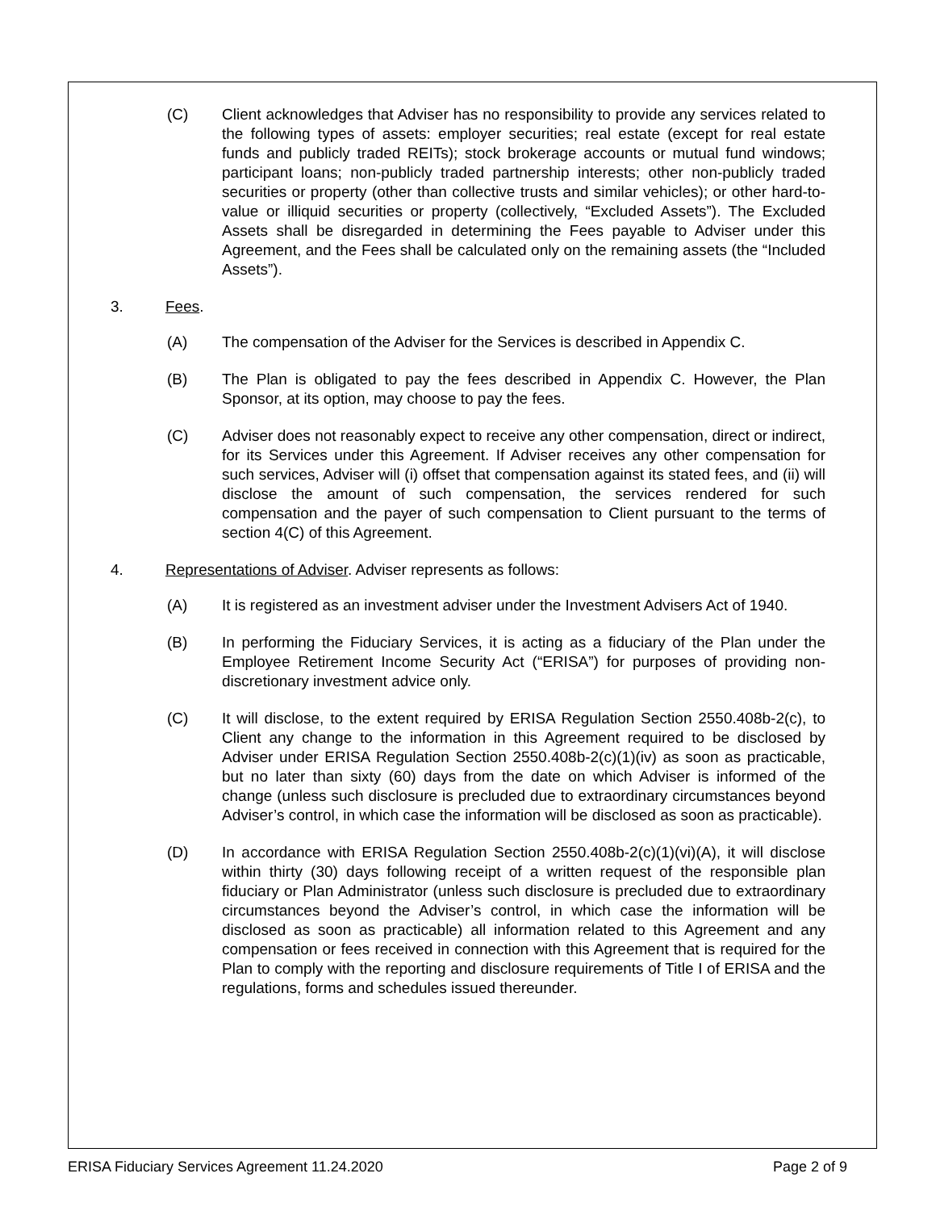(C) Client acknowledges that Adviser has no responsibility to provide any services related to the following types of assets: employer securities; real estate (except for real estate funds and publicly traded REITs); stock brokerage accounts or mutual fund windows; participant loans; non-publicly traded partnership interests; other non-publicly traded securities or property (other than collective trusts and similar vehicles); or other hard-to-value or illiquid securities or property (collectively, “Excluded Assets”). The Excluded Assets shall be disregarded in determining the Fees payable to Adviser under this Agreement, and the Fees shall be calculated only on the remaining assets (the “Included Assets”).
3. Fees.
(A) The compensation of the Adviser for the Services is described in Appendix C.
(B) The Plan is obligated to pay the fees described in Appendix C. However, the Plan Sponsor, at its option, may choose to pay the fees.
(C) Adviser does not reasonably expect to receive any other compensation, direct or indirect, for its Services under this Agreement. If Adviser receives any other compensation for such services, Adviser will (i) offset that compensation against its stated fees, and (ii) will disclose the amount of such compensation, the services rendered for such compensation and the payer of such compensation to Client pursuant to the terms of section 4(C) of this Agreement.
4. Representations of Adviser. Adviser represents as follows:
(A) It is registered as an investment adviser under the Investment Advisers Act of 1940.
(B) In performing the Fiduciary Services, it is acting as a fiduciary of the Plan under the Employee Retirement Income Security Act (“ERISA”) for purposes of providing non-discretionary investment advice only.
(C) It will disclose, to the extent required by ERISA Regulation Section 2550.408b-2(c), to Client any change to the information in this Agreement required to be disclosed by Adviser under ERISA Regulation Section 2550.408b-2(c)(1)(iv) as soon as practicable, but no later than sixty (60) days from the date on which Adviser is informed of the change (unless such disclosure is precluded due to extraordinary circumstances beyond Adviser’s control, in which case the information will be disclosed as soon as practicable).
(D) In accordance with ERISA Regulation Section 2550.408b-2(c)(1)(vi)(A), it will disclose within thirty (30) days following receipt of a written request of the responsible plan fiduciary or Plan Administrator (unless such disclosure is precluded due to extraordinary circumstances beyond the Adviser’s control, in which case the information will be disclosed as soon as practicable) all information related to this Agreement and any compensation or fees received in connection with this Agreement that is required for the Plan to comply with the reporting and disclosure requirements of Title I of ERISA and the regulations, forms and schedules issued thereunder.
ERISA Fiduciary Services Agreement 11.24.2020 Page 2 of 9